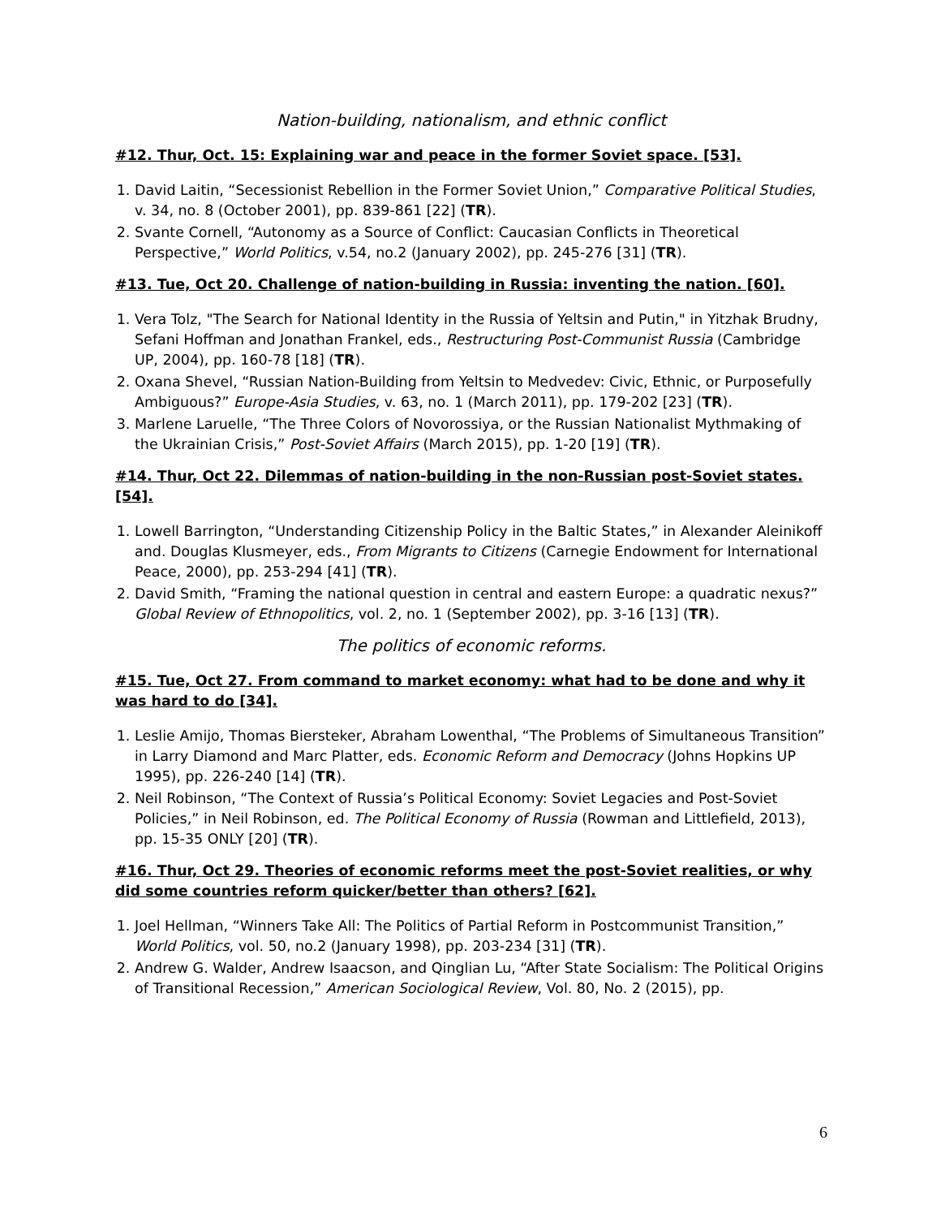Nation-building, nationalism, and ethnic conflict
#12. Thur, Oct. 15: Explaining war and peace in the former Soviet space. [53].
1. David Laitin, “Secessionist Rebellion in the Former Soviet Union,” Comparative Political Studies, v. 34, no. 8 (October 2001), pp. 839-861 [22] (TR).
2. Svante Cornell, “Autonomy as a Source of Conflict: Caucasian Conflicts in Theoretical Perspective,” World Politics, v.54, no.2 (January 2002), pp. 245-276 [31] (TR).
#13. Tue, Oct 20. Challenge of nation-building in Russia: inventing the nation. [60].
1. Vera Tolz, "The Search for National Identity in the Russia of Yeltsin and Putin," in Yitzhak Brudny, Sefani Hoffman and Jonathan Frankel, eds., Restructuring Post-Communist Russia (Cambridge UP, 2004), pp. 160-78 [18] (TR).
2. Oxana Shevel, “Russian Nation-Building from Yeltsin to Medvedev: Civic, Ethnic, or Purposefully Ambiguous?” Europe-Asia Studies, v. 63, no. 1 (March 2011), pp. 179-202 [23] (TR).
3. Marlene Laruelle, “The Three Colors of Novorossiya, or the Russian Nationalist Mythmaking of the Ukrainian Crisis,” Post-Soviet Affairs (March 2015), pp. 1-20 [19] (TR).
#14. Thur, Oct 22. Dilemmas of nation-building in the non-Russian post-Soviet states. [54].
1. Lowell Barrington, “Understanding Citizenship Policy in the Baltic States,” in Alexander Aleinikoff and. Douglas Klusmeyer, eds., From Migrants to Citizens (Carnegie Endowment for International Peace, 2000), pp. 253-294 [41] (TR).
2. David Smith, “Framing the national question in central and eastern Europe: a quadratic nexus?” Global Review of Ethnopolitics, vol. 2, no. 1 (September 2002), pp. 3-16 [13] (TR).
The politics of economic reforms.
#15. Tue, Oct 27. From command to market economy: what had to be done and why it was hard to do [34].
1. Leslie Amijo, Thomas Biersteker, Abraham Lowenthal, “The Problems of Simultaneous Transition” in Larry Diamond and Marc Platter, eds. Economic Reform and Democracy (Johns Hopkins UP 1995), pp. 226-240 [14] (TR).
2. Neil Robinson, “The Context of Russia’s Political Economy: Soviet Legacies and Post-Soviet Policies,” in Neil Robinson, ed. The Political Economy of Russia (Rowman and Littlefield, 2013), pp. 15-35 ONLY [20] (TR).
#16. Thur, Oct 29. Theories of economic reforms meet the post-Soviet realities, or why did some countries reform quicker/better than others? [62].
1. Joel Hellman, “Winners Take All: The Politics of Partial Reform in Postcommunist Transition,” World Politics, vol. 50, no.2 (January 1998), pp. 203-234 [31] (TR).
2. Andrew G. Walder, Andrew Isaacson, and Qinglian Lu, “After State Socialism: The Political Origins of Transitional Recession,” American Sociological Review, Vol. 80, No. 2 (2015), pp.
6